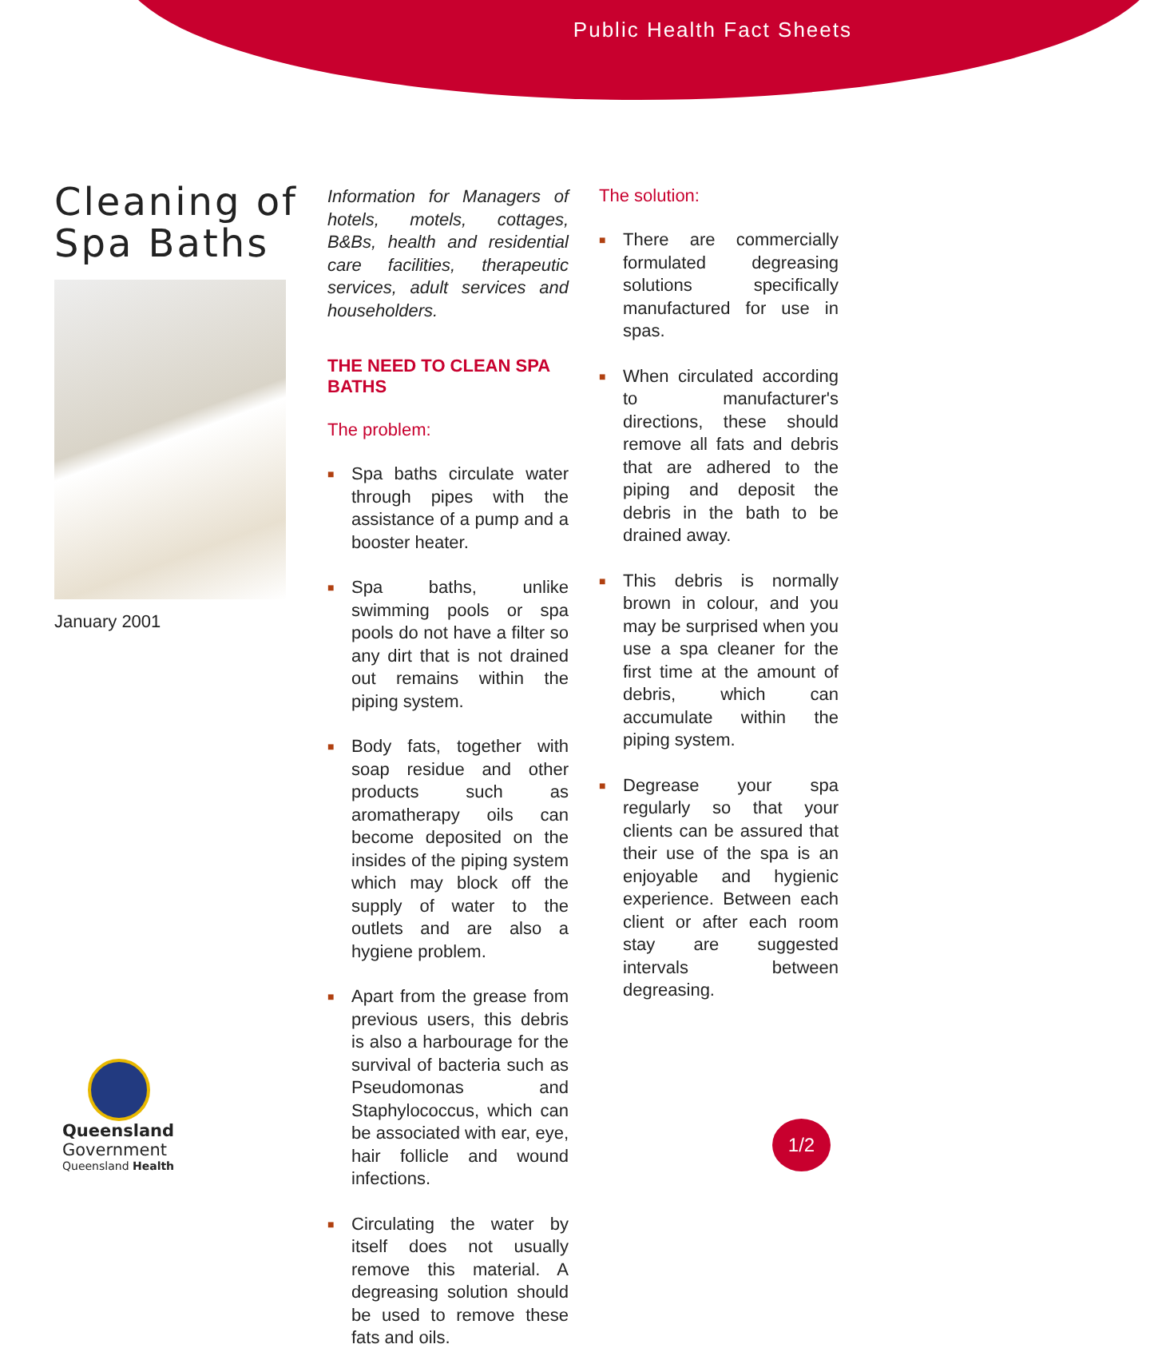Public Health Fact Sheets
Cleaning of Spa Baths
January 2001
Information for Managers of hotels, motels, cottages, B&Bs, health and residential care facilities, therapeutic services, adult services and householders.
THE NEED TO CLEAN SPA BATHS
The problem:
■ Spa baths circulate water through pipes with the assistance of a pump and a booster heater.
■ Spa baths, unlike swimming pools or spa pools do not have a filter so any dirt that is not drained out remains within the piping system.
■ Body fats, together with soap residue and other products such as aromatherapy oils can become deposited on the insides of the piping system which may block off the supply of water to the outlets and are also a hygiene problem.
■ Apart from the grease from previous users, this debris is also a harbourage for the survival of bacteria such as Pseudomonas and Staphylococcus, which can be associated with ear, eye, hair follicle and wound infections.
■ Circulating the water by itself does not usually remove this material. A degreasing solution should be used to remove these fats and oils.
The solution:
■ There are commercially formulated degreasing solutions specifically manufactured for use in spas.
■ When circulated according to manufacturer's directions, these should remove all fats and debris that are adhered to the piping and deposit the debris in the bath to be drained away.
■ This debris is normally brown in colour, and you may be surprised when you use a spa cleaner for the first time at the amount of debris, which can accumulate within the piping system.
■ Degrease your spa regularly so that your clients can be assured that their use of the spa is an enjoyable and hygienic experience. Between each client or after each room stay are suggested intervals between degreasing.
Queensland
Government
Queensland Health
1/2